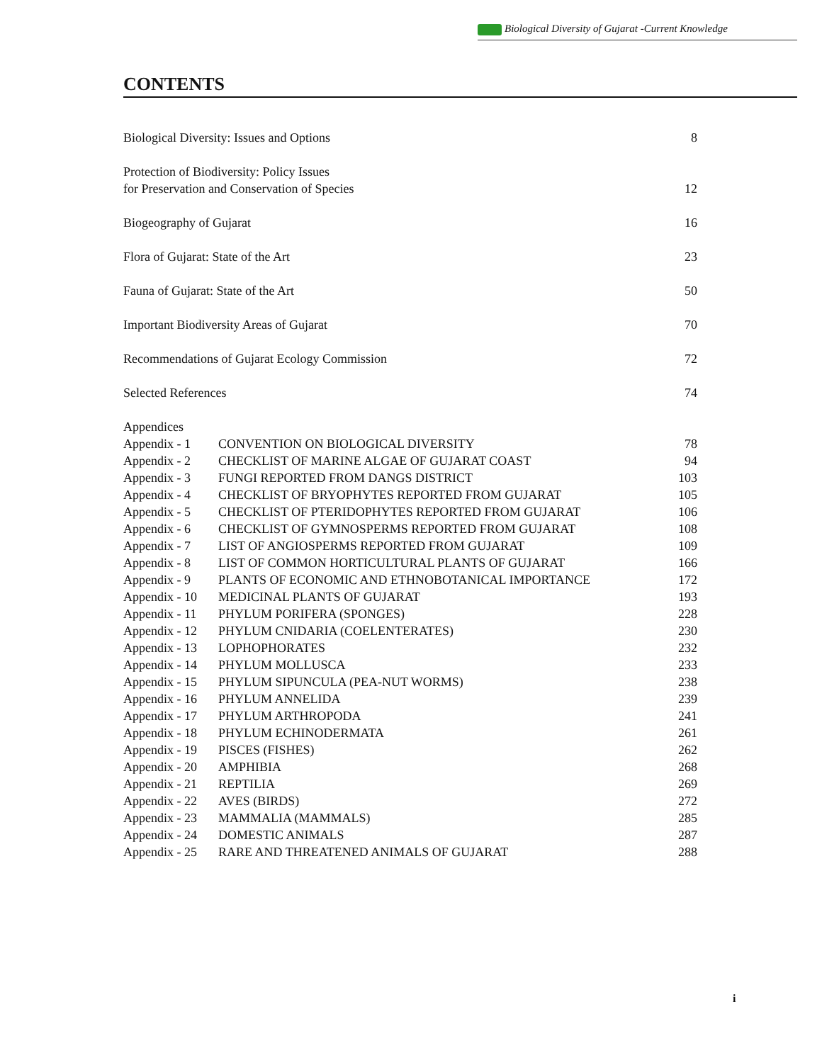Biological Diversity of Gujarat -Current Knowledge
CONTENTS
Biological Diversity: Issues and Options 8
Protection of Biodiversity: Policy Issues
for Preservation and Conservation of Species 12
Biogeography of Gujarat 16
Flora of Gujarat: State of the Art 23
Fauna of Gujarat: State of the Art 50
Important Biodiversity Areas of Gujarat 70
Recommendations of Gujarat Ecology Commission 72
Selected References 74
| Appendices | | |
| Appendix - 1 | CONVENTION ON BIOLOGICAL DIVERSITY | 78 |
| Appendix - 2 | CHECKLIST OF MARINE ALGAE OF GUJARAT COAST | 94 |
| Appendix - 3 | FUNGI REPORTED FROM DANGS DISTRICT | 103 |
| Appendix - 4 | CHECKLIST OF BRYOPHYTES REPORTED FROM GUJARAT | 105 |
| Appendix - 5 | CHECKLIST OF PTERIDOPHYTES REPORTED FROM GUJARAT | 106 |
| Appendix - 6 | CHECKLIST OF GYMNOSPERMS REPORTED FROM GUJARAT | 108 |
| Appendix - 7 | LIST OF ANGIOSPERMS REPORTED FROM GUJARAT | 109 |
| Appendix - 8 | LIST OF COMMON HORTICULTURAL PLANTS OF GUJARAT | 166 |
| Appendix - 9 | PLANTS OF ECONOMIC AND ETHNOBOTANICAL IMPORTANCE | 172 |
| Appendix - 10 | MEDICINAL PLANTS OF GUJARAT | 193 |
| Appendix - 11 | PHYLUM PORIFERA (SPONGES) | 228 |
| Appendix - 12 | PHYLUM CNIDARIA (COELENTERATES) | 230 |
| Appendix - 13 | LOPHOPHORATES | 232 |
| Appendix - 14 | PHYLUM MOLLUSCA | 233 |
| Appendix - 15 | PHYLUM SIPUNCULA (PEA-NUT WORMS) | 238 |
| Appendix - 16 | PHYLUM ANNELIDA | 239 |
| Appendix - 17 | PHYLUM ARTHROPODA | 241 |
| Appendix - 18 | PHYLUM ECHINODERMATA | 261 |
| Appendix - 19 | PISCES (FISHES) | 262 |
| Appendix - 20 | AMPHIBIA | 268 |
| Appendix - 21 | REPTILIA | 269 |
| Appendix - 22 | AVES (BIRDS) | 272 |
| Appendix - 23 | MAMMALIA (MAMMALS) | 285 |
| Appendix - 24 | DOMESTIC ANIMALS | 287 |
| Appendix - 25 | RARE AND THREATENED ANIMALS OF GUJARAT | 288 |
i